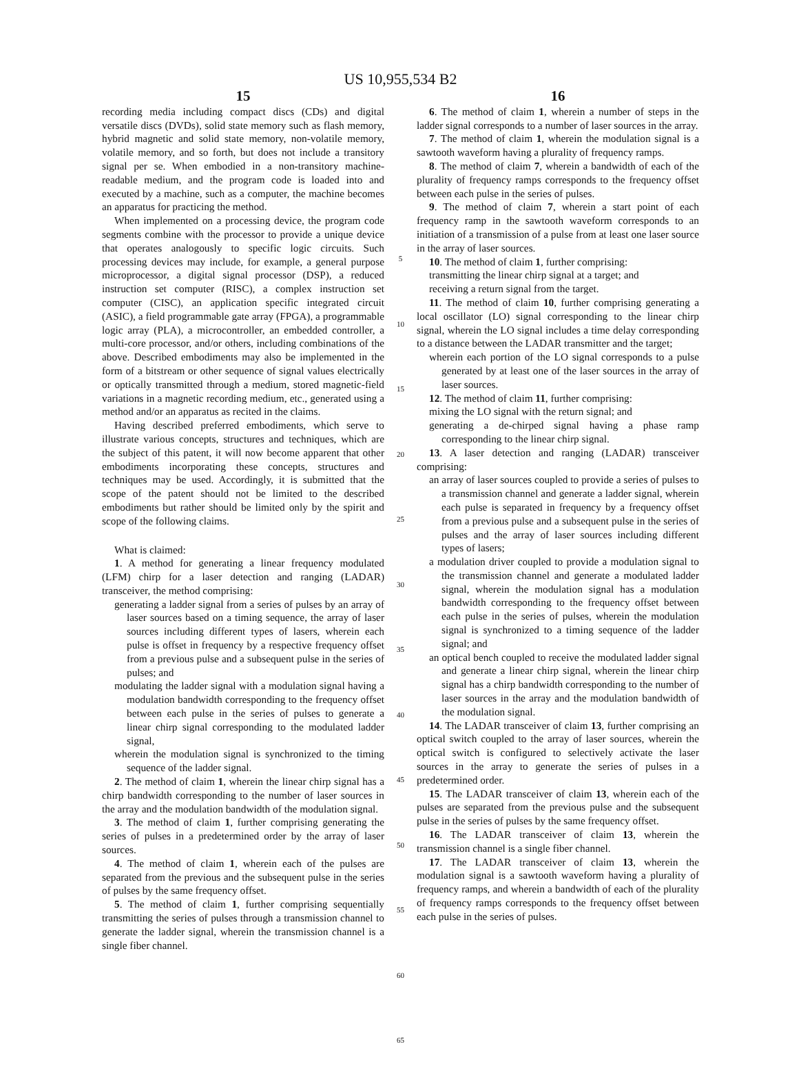US 10,955,534 B2
15
recording media including compact discs (CDs) and digital versatile discs (DVDs), solid state memory such as flash memory, hybrid magnetic and solid state memory, non-volatile memory, volatile memory, and so forth, but does not include a transitory signal per se. When embodied in a non-transitory machine-readable medium, and the program code is loaded into and executed by a machine, such as a computer, the machine becomes an apparatus for practicing the method.
When implemented on a processing device, the program code segments combine with the processor to provide a unique device that operates analogously to specific logic circuits. Such processing devices may include, for example, a general purpose microprocessor, a digital signal processor (DSP), a reduced instruction set computer (RISC), a complex instruction set computer (CISC), an application specific integrated circuit (ASIC), a field programmable gate array (FPGA), a programmable logic array (PLA), a microcontroller, an embedded controller, a multi-core processor, and/or others, including combinations of the above. Described embodiments may also be implemented in the form of a bitstream or other sequence of signal values electrically or optically transmitted through a medium, stored magnetic-field variations in a magnetic recording medium, etc., generated using a method and/or an apparatus as recited in the claims.
Having described preferred embodiments, which serve to illustrate various concepts, structures and techniques, which are the subject of this patent, it will now become apparent that other embodiments incorporating these concepts, structures and techniques may be used. Accordingly, it is submitted that the scope of the patent should not be limited to the described embodiments but rather should be limited only by the spirit and scope of the following claims.
What is claimed:
1. A method for generating a linear frequency modulated (LFM) chirp for a laser detection and ranging (LADAR) transceiver, the method comprising:
generating a ladder signal from a series of pulses by an array of laser sources based on a timing sequence, the array of laser sources including different types of lasers, wherein each pulse is offset in frequency by a respective frequency offset from a previous pulse and a subsequent pulse in the series of pulses; and
modulating the ladder signal with a modulation signal having a modulation bandwidth corresponding to the frequency offset between each pulse in the series of pulses to generate a linear chirp signal corresponding to the modulated ladder signal,
wherein the modulation signal is synchronized to the timing sequence of the ladder signal.
2. The method of claim 1, wherein the linear chirp signal has a chirp bandwidth corresponding to the number of laser sources in the array and the modulation bandwidth of the modulation signal.
3. The method of claim 1, further comprising generating the series of pulses in a predetermined order by the array of laser sources.
4. The method of claim 1, wherein each of the pulses are separated from the previous and the subsequent pulse in the series of pulses by the same frequency offset.
5. The method of claim 1, further comprising sequentially transmitting the series of pulses through a transmission channel to generate the ladder signal, wherein the transmission channel is a single fiber channel.
5
10
15
20
25
30
35
40
45
50
55
60
65
16
6. The method of claim 1, wherein a number of steps in the ladder signal corresponds to a number of laser sources in the array.
7. The method of claim 1, wherein the modulation signal is a sawtooth waveform having a plurality of frequency ramps.
8. The method of claim 7, wherein a bandwidth of each of the plurality of frequency ramps corresponds to the frequency offset between each pulse in the series of pulses.
9. The method of claim 7, wherein a start point of each frequency ramp in the sawtooth waveform corresponds to an initiation of a transmission of a pulse from at least one laser source in the array of laser sources.
10. The method of claim 1, further comprising:
transmitting the linear chirp signal at a target; and
receiving a return signal from the target.
11. The method of claim 10, further comprising generating a local oscillator (LO) signal corresponding to the linear chirp signal, wherein the LO signal includes a time delay corresponding to a distance between the LADAR transmitter and the target;
wherein each portion of the LO signal corresponds to a pulse generated by at least one of the laser sources in the array of laser sources.
12. The method of claim 11, further comprising:
mixing the LO signal with the return signal; and
generating a de-chirped signal having a phase ramp corresponding to the linear chirp signal.
13. A laser detection and ranging (LADAR) transceiver comprising:
an array of laser sources coupled to provide a series of pulses to a transmission channel and generate a ladder signal, wherein each pulse is separated in frequency by a frequency offset from a previous pulse and a subsequent pulse in the series of pulses and the array of laser sources including different types of lasers;
a modulation driver coupled to provide a modulation signal to the transmission channel and generate a modulated ladder signal, wherein the modulation signal has a modulation bandwidth corresponding to the frequency offset between each pulse in the series of pulses, wherein the modulation signal is synchronized to a timing sequence of the ladder signal; and
an optical bench coupled to receive the modulated ladder signal and generate a linear chirp signal, wherein the linear chirp signal has a chirp bandwidth corresponding to the number of laser sources in the array and the modulation bandwidth of the modulation signal.
14. The LADAR transceiver of claim 13, further comprising an optical switch coupled to the array of laser sources, wherein the optical switch is configured to selectively activate the laser sources in the array to generate the series of pulses in a predetermined order.
15. The LADAR transceiver of claim 13, wherein each of the pulses are separated from the previous pulse and the subsequent pulse in the series of pulses by the same frequency offset.
16. The LADAR transceiver of claim 13, wherein the transmission channel is a single fiber channel.
17. The LADAR transceiver of claim 13, wherein the modulation signal is a sawtooth waveform having a plurality of frequency ramps, and wherein a bandwidth of each of the plurality of frequency ramps corresponds to the frequency offset between each pulse in the series of pulses.